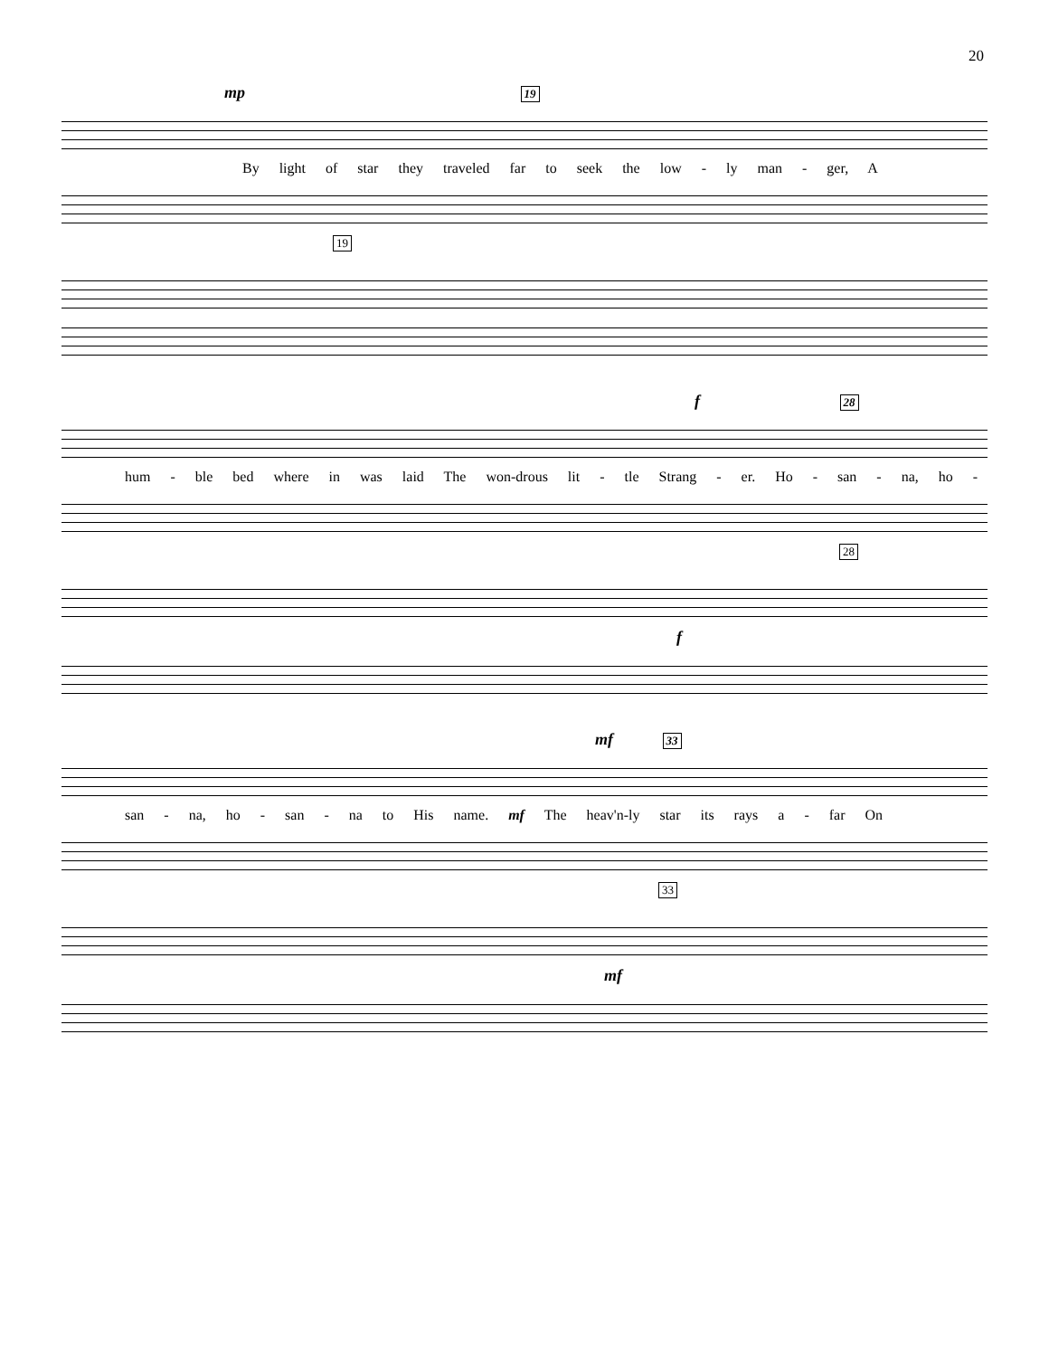20
mp 19
By light of star they traveled far to seek the low - ly man - ger, A
19
f 28
hum - ble bed where in was laid The won-drous lit - tle Strang - er. Ho - san - na, ho -
28
f
mf 33
san - na, ho - san - na to His name. mf The heav'n-ly star its rays a - far On
33
mf